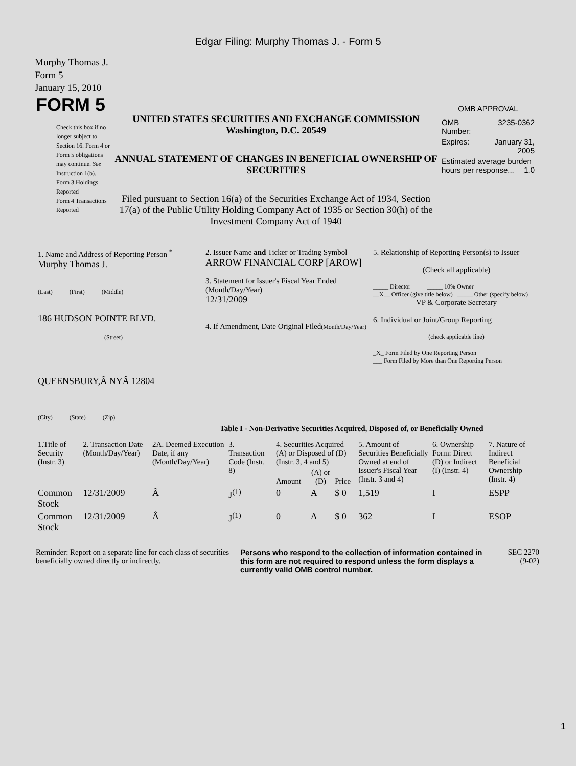Edgar Filing: Murphy Thomas J. - Form 5
Murphy Thomas J.
Form 5
January 15, 2010
FORM 5
Check this box if no longer subject to Section 16. Form 4 or Form 5 obligations may continue. See Instruction 1(b).
Form 3 Holdings Reported
Form 4 Transactions Reported
UNITED STATES SECURITIES AND EXCHANGE COMMISSION
Washington, D.C. 20549
ANNUAL STATEMENT OF CHANGES IN BENEFICIAL OWNERSHIP OF SECURITIES
Filed pursuant to Section 16(a) of the Securities Exchange Act of 1934, Section 17(a) of the Public Utility Holding Company Act of 1935 or Section 30(h) of the Investment Company Act of 1940
OMB APPROVAL
| OMB Number: | 3235-0362 |
| Expires: | January 31, 2005 |
| Estimated average burden hours per response... 1.0 | |
| 1. Name and Address of Reporting Person <sup>*</sup> Murphy Thomas J. (Last) (First) (Middle) 186 HUDSON POINTE BLVD. (Street) QUEENSBURY,Â NYÂ 12804 (City) (State) (Zip) | 2. Issuer Name and Ticker or Trading Symbol ARROW FINANCIAL CORP [AROW] 3. Statement for Issuer's Fiscal Year Ended (Month/Day/Year) 12/31/2009 4. If Amendment, Date Original Filed (Month/Day/Year) | 5. Relationship of Reporting Person(s) to Issuer (Check all applicable) _____ Director _____ 10% Owner __X__ Officer (give title below) _____ Other (specify below) VP & Corporate Secretary 6. Individual or Joint/Group Reporting (check applicable line) _X_ Form Filed by One Reporting Person ___ Form Filed by More than One Reporting Person |
Table I - Non-Derivative Securities Acquired, Disposed of, or Beneficially Owned
| 1.Title of Security (Instr. 3) | 2. Transaction Date (Month/Day/Year) | 2A. Deemed Execution Date, if any (Month/Day/Year) | 3. Transaction Code (Instr. 8) | 4. Securities Acquired (A) or Disposed of (D) (Instr. 3, 4 and 5) | | | 5. Amount of Securities Beneficially Owned at end of Issuer's Fiscal Year (Instr. 3 and 4) | 6. Ownership Form: Direct (D) or Indirect (I) (Instr. 4) | 7. Nature of Indirect Beneficial Ownership (Instr. 4) |
| --- | --- | --- | --- | --- | --- | --- | --- | --- | --- |
| | | | | Amount | (A) or (D) | Price | | | |
| Common Stock | 12/31/2009 | Â | J<sup>(1)</sup> | 0 | A | $ 0 | 1,519 | I | ESPP |
| Common Stock | 12/31/2009 | Â | J<sup>(1)</sup> | 0 | A | $ 0 | 362 | I | ESOP |
Reminder: Report on a separate line for each class of securities beneficially owned directly or indirectly.
Persons who respond to the collection of information contained in this form are not required to respond unless the form displays a currently valid OMB control number.
SEC 2270
(9-02)
1